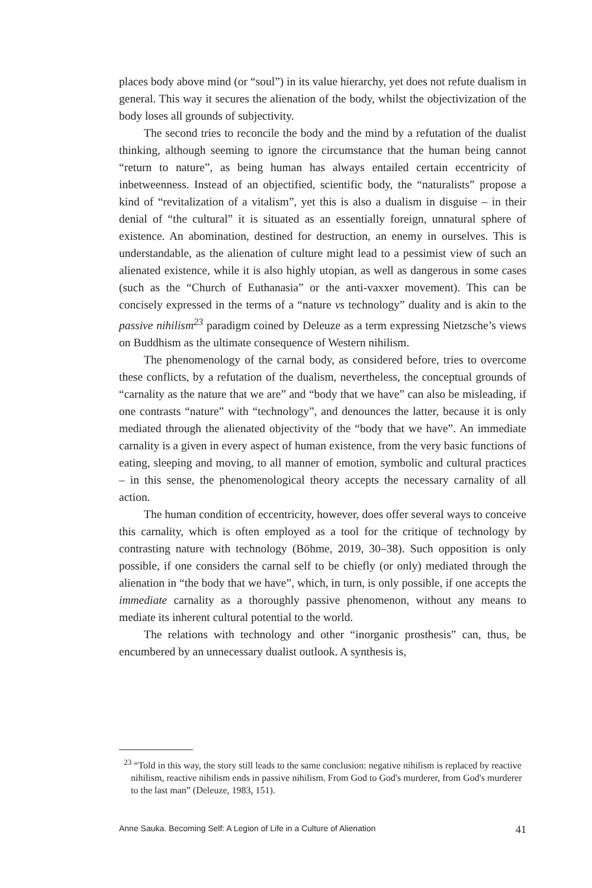places body above mind (or “soul”) in its value hierarchy, yet does not refute dualism in general. This way it secures the alienation of the body, whilst the objectivization of the body loses all grounds of subjectivity.
The second tries to reconcile the body and the mind by a refutation of the dualist thinking, although seeming to ignore the circumstance that the human being cannot “return to nature”, as being human has always entailed certain eccentricity of inbetweenness. Instead of an objectified, scientific body, the “naturalists” propose a kind of “revitalization of a vitalism”, yet this is also a dualism in disguise – in their denial of “the cultural” it is situated as an essentially foreign, unnatural sphere of existence. An abomination, destined for destruction, an enemy in ourselves. This is understandable, as the alienation of culture might lead to a pessimist view of such an alienated existence, while it is also highly utopian, as well as dangerous in some cases (such as the “Church of Euthanasia” or the anti-vaxxer movement). This can be concisely expressed in the terms of a “nature vs technology” duality and is akin to the passive nihilism<sup>23</sup> paradigm coined by Deleuze as a term expressing Nietzsche’s views on Buddhism as the ultimate consequence of Western nihilism.
The phenomenology of the carnal body, as considered before, tries to overcome these conflicts, by a refutation of the dualism, nevertheless, the conceptual grounds of “carnality as the nature that we are” and “body that we have” can also be misleading, if one contrasts “nature” with “technology”, and denounces the latter, because it is only mediated through the alienated objectivity of the “body that we have”. An immediate carnality is a given in every aspect of human existence, from the very basic functions of eating, sleeping and moving, to all manner of emotion, symbolic and cultural practices – in this sense, the phenomenological theory accepts the necessary carnality of all action.
The human condition of eccentricity, however, does offer several ways to conceive this carnality, which is often employed as a tool for the critique of technology by contrasting nature with technology (Böhme, 2019, 30–38). Such opposition is only possible, if one considers the carnal self to be chiefly (or only) mediated through the alienation in “the body that we have”, which, in turn, is only possible, if one accepts the immediate carnality as a thoroughly passive phenomenon, without any means to mediate its inherent cultural potential to the world.
The relations with technology and other “inorganic prosthesis” can, thus, be encumbered by an unnecessary dualist outlook. A synthesis is,
<sup>23</sup> “Told in this way, the story still leads to the same conclusion: negative nihilism is replaced by reactive nihilism, reactive nihilism ends in passive nihilism. From God to God's murderer, from God's murderer to the last man” (Deleuze, 1983, 151).
Anne Sauka. Becoming Self: A Legion of Life in a Culture of Alienation 41